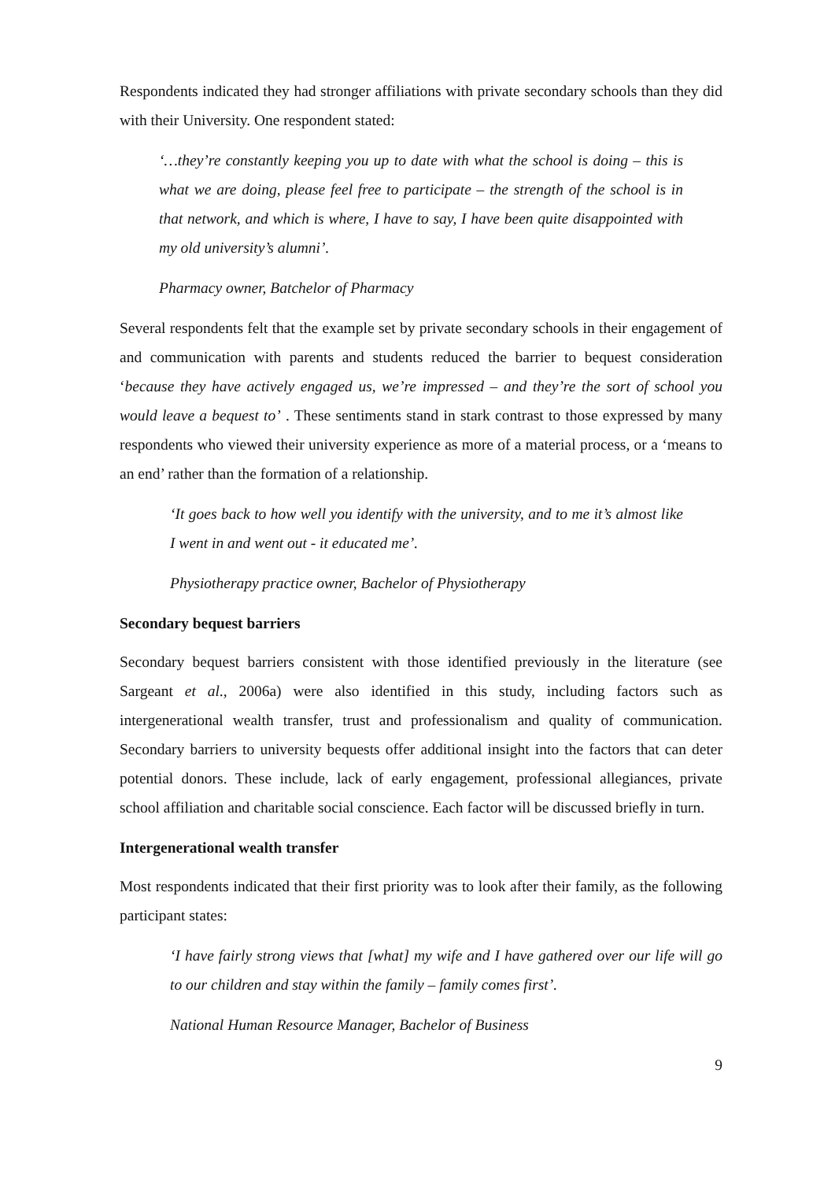Respondents indicated they had stronger affiliations with private secondary schools than they did with their University. One respondent stated:
‘…they’re constantly keeping you up to date with what the school is doing – this is what we are doing, please feel free to participate – the strength of the school is in that network, and which is where, I have to say, I have been quite disappointed with my old university’s alumni’.
Pharmacy owner, Batchelor of Pharmacy
Several respondents felt that the example set by private secondary schools in their engagement of and communication with parents and students reduced the barrier to bequest consideration ‘because they have actively engaged us, we’re impressed – and they’re the sort of school you would leave a bequest to’ . These sentiments stand in stark contrast to those expressed by many respondents who viewed their university experience as more of a material process, or a ‘means to an end’ rather than the formation of a relationship.
‘It goes back to how well you identify with the university, and to me it’s almost like I went in and went out - it educated me’.
Physiotherapy practice owner, Bachelor of Physiotherapy
Secondary bequest barriers
Secondary bequest barriers consistent with those identified previously in the literature (see Sargeant et al., 2006a) were also identified in this study, including factors such as intergenerational wealth transfer, trust and professionalism and quality of communication. Secondary barriers to university bequests offer additional insight into the factors that can deter potential donors. These include, lack of early engagement, professional allegiances, private school affiliation and charitable social conscience. Each factor will be discussed briefly in turn.
Intergenerational wealth transfer
Most respondents indicated that their first priority was to look after their family, as the following participant states:
‘I have fairly strong views that [what] my wife and I have gathered over our life will go to our children and stay within the family – family comes first’.
National Human Resource Manager, Bachelor of Business
9